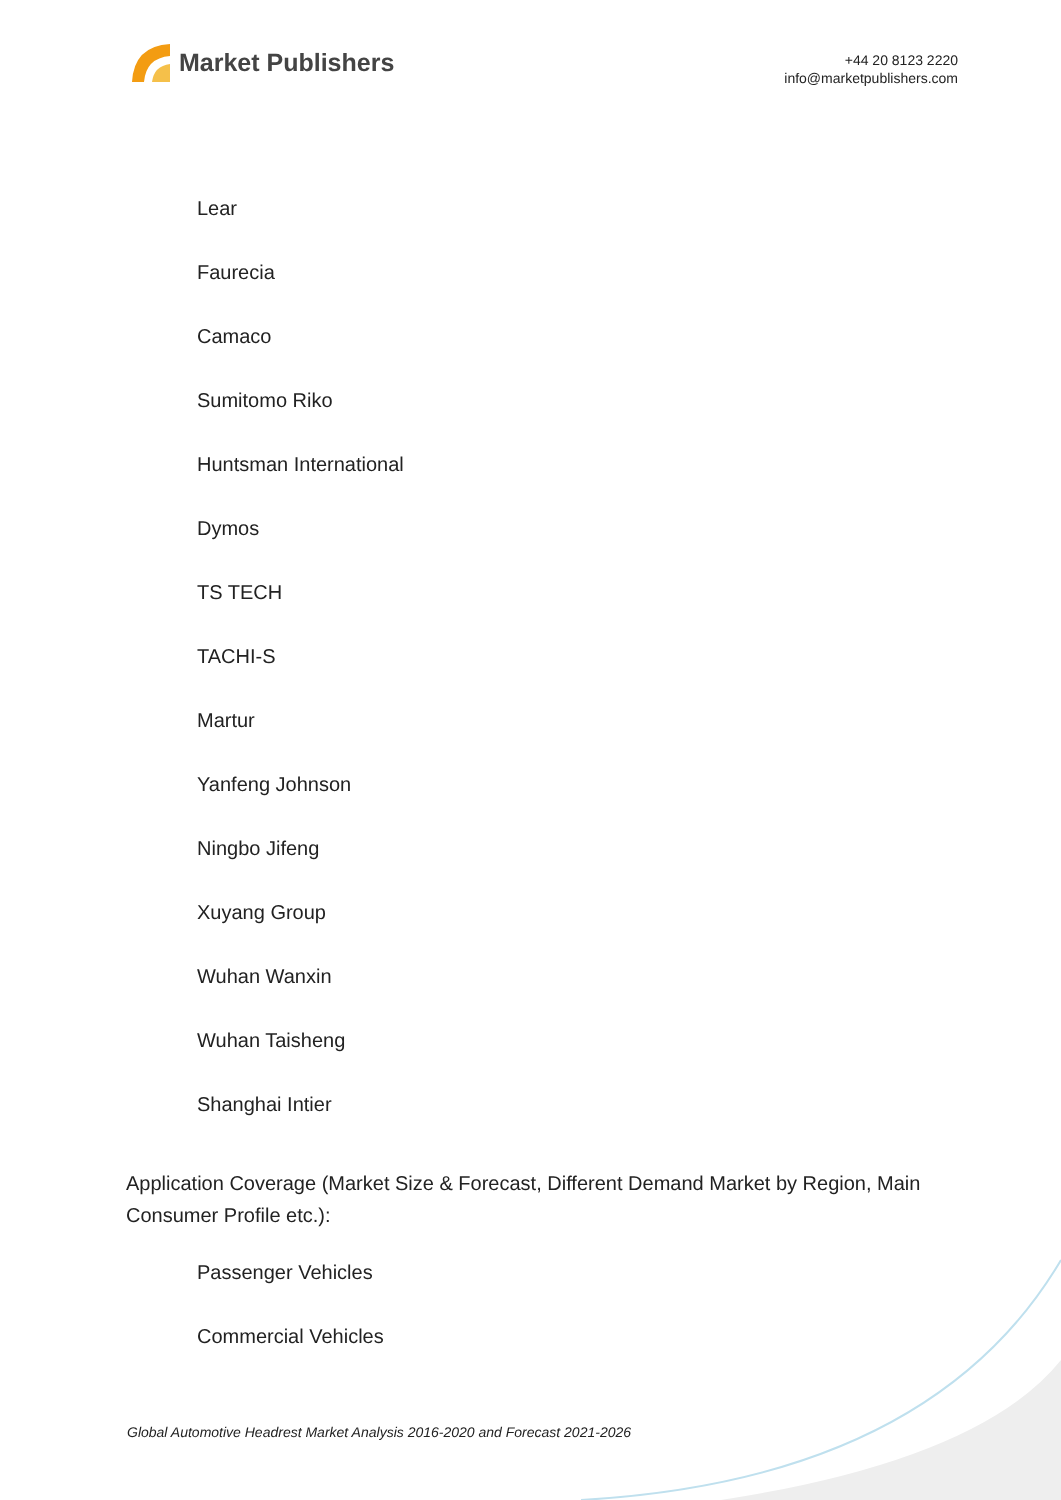Market Publishers
+44 20 8123 2220
info@marketpublishers.com
Lear
Faurecia
Camaco
Sumitomo Riko
Huntsman International
Dymos
TS TECH
TACHI-S
Martur
Yanfeng Johnson
Ningbo Jifeng
Xuyang Group
Wuhan Wanxin
Wuhan Taisheng
Shanghai Intier
Application Coverage (Market Size & Forecast, Different Demand Market by Region, Main Consumer Profile etc.):
Passenger Vehicles
Commercial Vehicles
Global Automotive Headrest Market Analysis 2016-2020 and Forecast 2021-2026